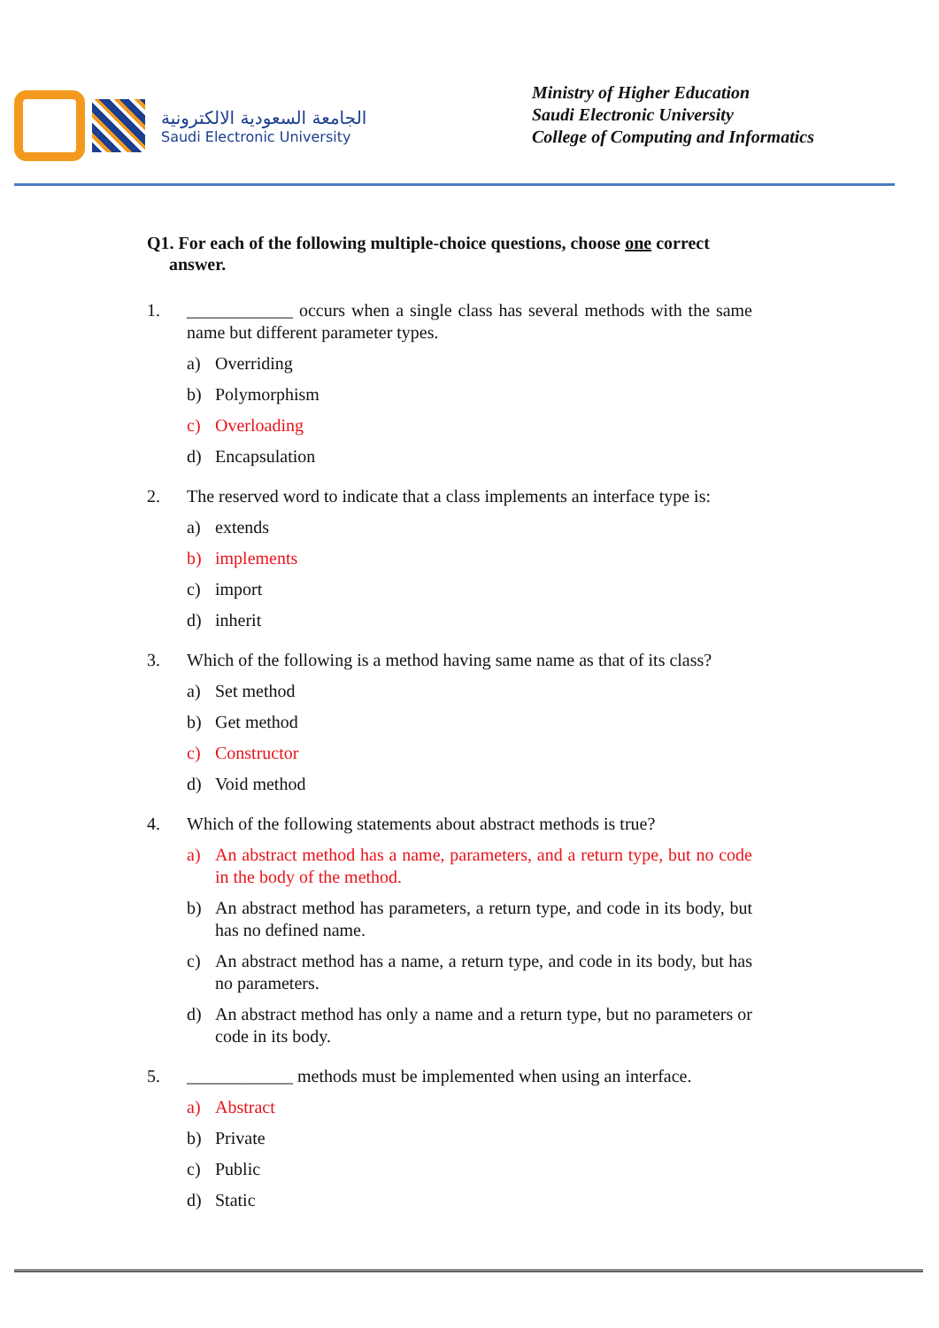الجامعة السعودية الالكترونية
Saudi Electronic University
Ministry of Higher Education
Saudi Electronic University
College of Computing and Informatics
Q1. For each of the following multiple-choice questions, choose one correct
answer.
1. ____________ occurs when a single class has several methods with the same name but different parameter types.
a) Overriding
b) Polymorphism
c) Overloading
d) Encapsulation
2. The reserved word to indicate that a class implements an interface type is:
a) extends
b) implements
c) import
d) inherit
3. Which of the following is a method having same name as that of its class?
a) Set method
b) Get method
c) Constructor
d) Void method
4. Which of the following statements about abstract methods is true?
a) An abstract method has a name, parameters, and a return type, but no code in the body of the method.
b) An abstract method has parameters, a return type, and code in its body, but has no defined name.
c) An abstract method has a name, a return type, and code in its body, but has no parameters.
d) An abstract method has only a name and a return type, but no parameters or code in its body.
5. ____________ methods must be implemented when using an interface.
a) Abstract
b) Private
c) Public
d) Static